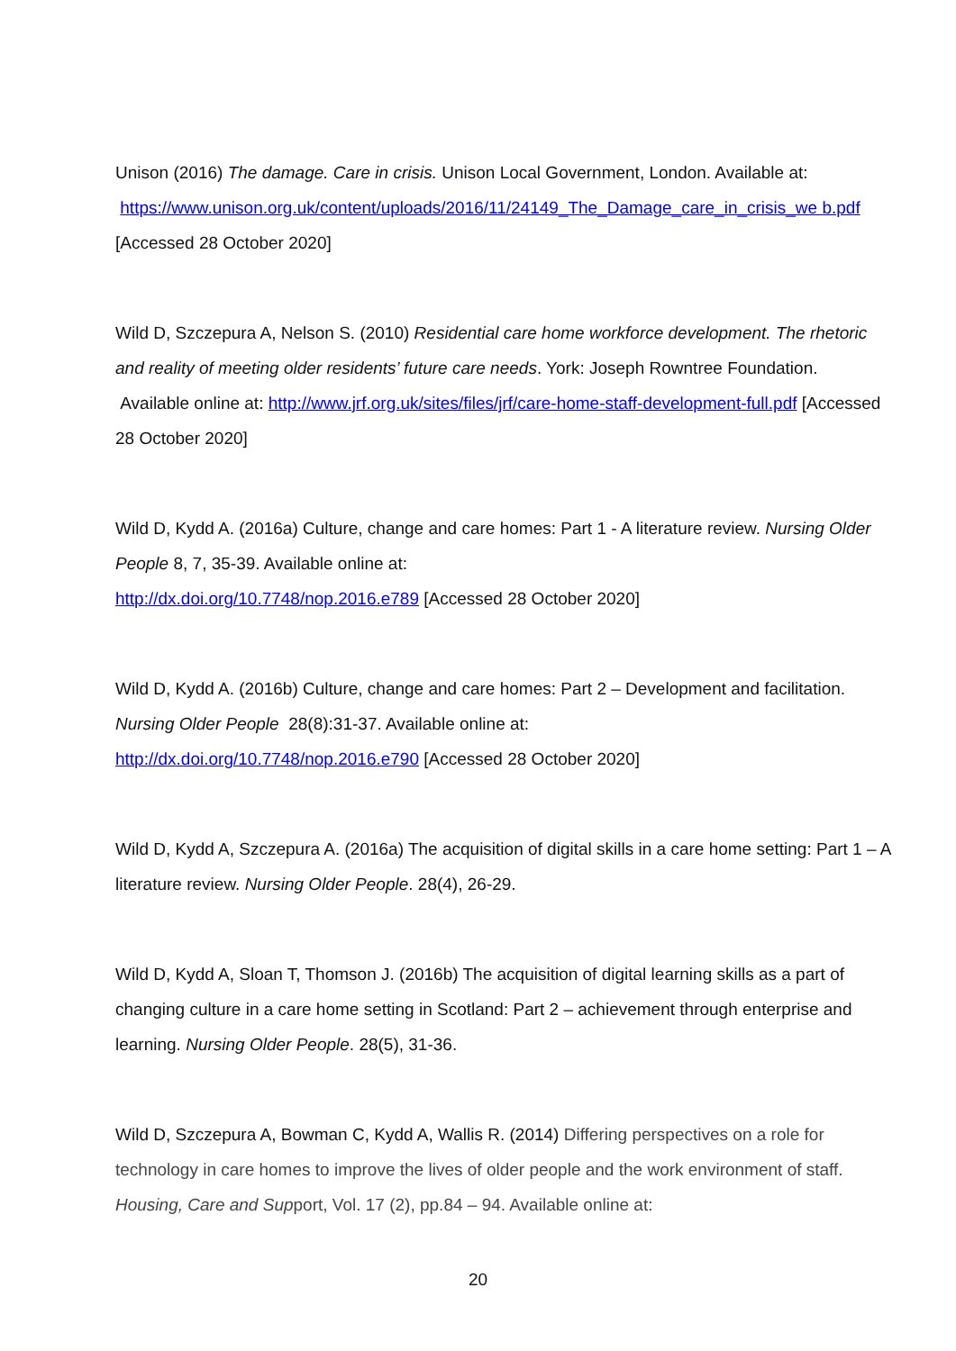Unison (2016) The damage. Care in crisis. Unison Local Government, London. Available at: https://www.unison.org.uk/content/uploads/2016/11/24149_The_Damage_care_in_crisis_we b.pdf [Accessed 28 October 2020]
Wild D, Szczepura A, Nelson S. (2010) Residential care home workforce development. The rhetoric and reality of meeting older residents’ future care needs. York: Joseph Rowntree Foundation. Available online at: http://www.jrf.org.uk/sites/files/jrf/care-home-staff-development-full.pdf [Accessed 28 October 2020]
Wild D, Kydd A. (2016a) Culture, change and care homes: Part 1 - A literature review. Nursing Older People 8, 7, 35-39. Available online at:
http://dx.doi.org/10.7748/nop.2016.e789 [Accessed 28 October 2020]
Wild D, Kydd A. (2016b) Culture, change and care homes: Part 2 – Development and facilitation. Nursing Older People 28(8):31-37. Available online at:
http://dx.doi.org/10.7748/nop.2016.e790 [Accessed 28 October 2020]
Wild D, Kydd A, Szczepura A. (2016a) The acquisition of digital skills in a care home setting: Part 1 – A literature review. Nursing Older People. 28(4), 26-29.
Wild D, Kydd A, Sloan T, Thomson J. (2016b) The acquisition of digital learning skills as a part of changing culture in a care home setting in Scotland: Part 2 – achievement through enterprise and learning. Nursing Older People. 28(5), 31-36.
Wild D, Szczepura A, Bowman C, Kydd A, Wallis R. (2014) Differing perspectives on a role for technology in care homes to improve the lives of older people and the work environment of staff. Housing, Care and Support, Vol. 17 (2), pp.84 – 94. Available online at:
20